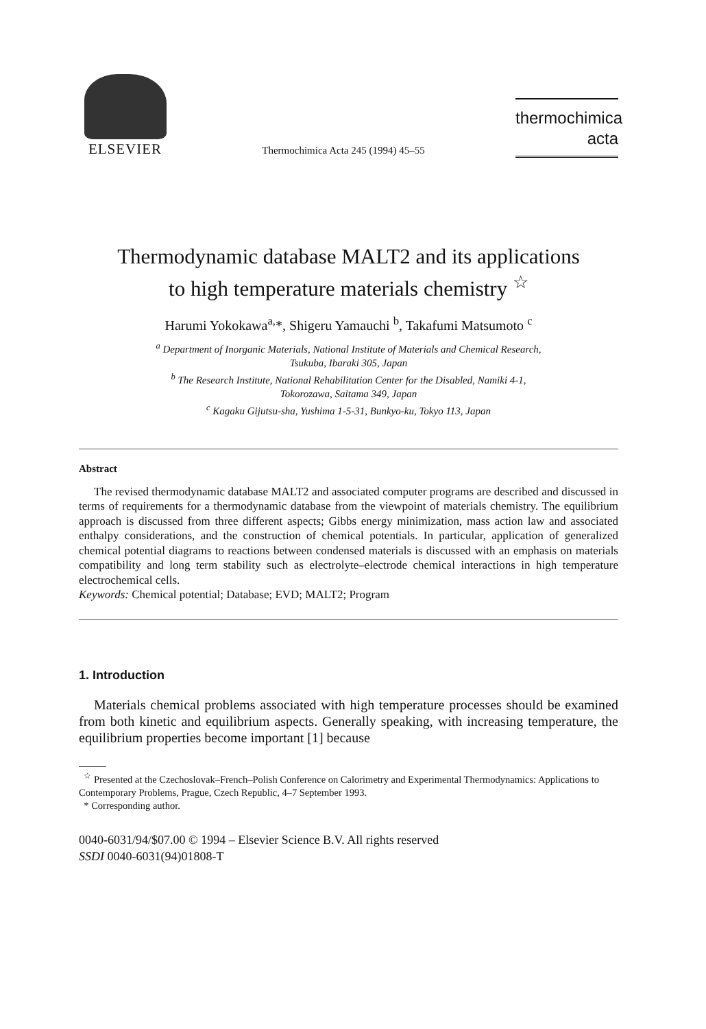ELSEVIER
Thermochimica Acta 245 (1994) 45–55
thermochimica
acta
Thermodynamic database MALT2 and its applications
to high temperature materials chemistry <sup>☆</sup>
Harumi Yokokawa<sup>a,</sup>*, Shigeru Yamauchi <sup>b</sup>, Takafumi Matsumoto <sup>c</sup>
<sup>a</sup> Department of Inorganic Materials, National Institute of Materials and Chemical Research,
Tsukuba, Ibaraki 305, Japan
<sup>b</sup> The Research Institute, National Rehabilitation Center for the Disabled, Namiki 4-1,
Tokorozawa, Saitama 349, Japan
<sup>c</sup> Kagaku Gijutsu-sha, Yushima 1-5-31, Bunkyo-ku, Tokyo 113, Japan
Abstract
The revised thermodynamic database MALT2 and associated computer programs are described and discussed in terms of requirements for a thermodynamic database from the viewpoint of materials chemistry. The equilibrium approach is discussed from three different aspects; Gibbs energy minimization, mass action law and associated enthalpy considerations, and the construction of chemical potentials. In particular, application of generalized chemical potential diagrams to reactions between condensed materials is discussed with an emphasis on materials compatibility and long term stability such as electrolyte–electrode chemical interactions in high temperature electrochemical cells.
Keywords: Chemical potential; Database; EVD; MALT2; Program
1. Introduction
Materials chemical problems associated with high temperature processes should be examined from both kinetic and equilibrium aspects. Generally speaking, with increasing temperature, the equilibrium properties become important [1] because
<sup>☆</sup> Presented at the Czechoslovak–French–Polish Conference on Calorimetry and Experimental Thermodynamics: Applications to Contemporary Problems, Prague, Czech Republic, 4–7 September 1993.
* Corresponding author.
0040-6031/94/$07.00 © 1994 – Elsevier Science B.V. All rights reserved
SSDI 0040-6031(94)01808-T